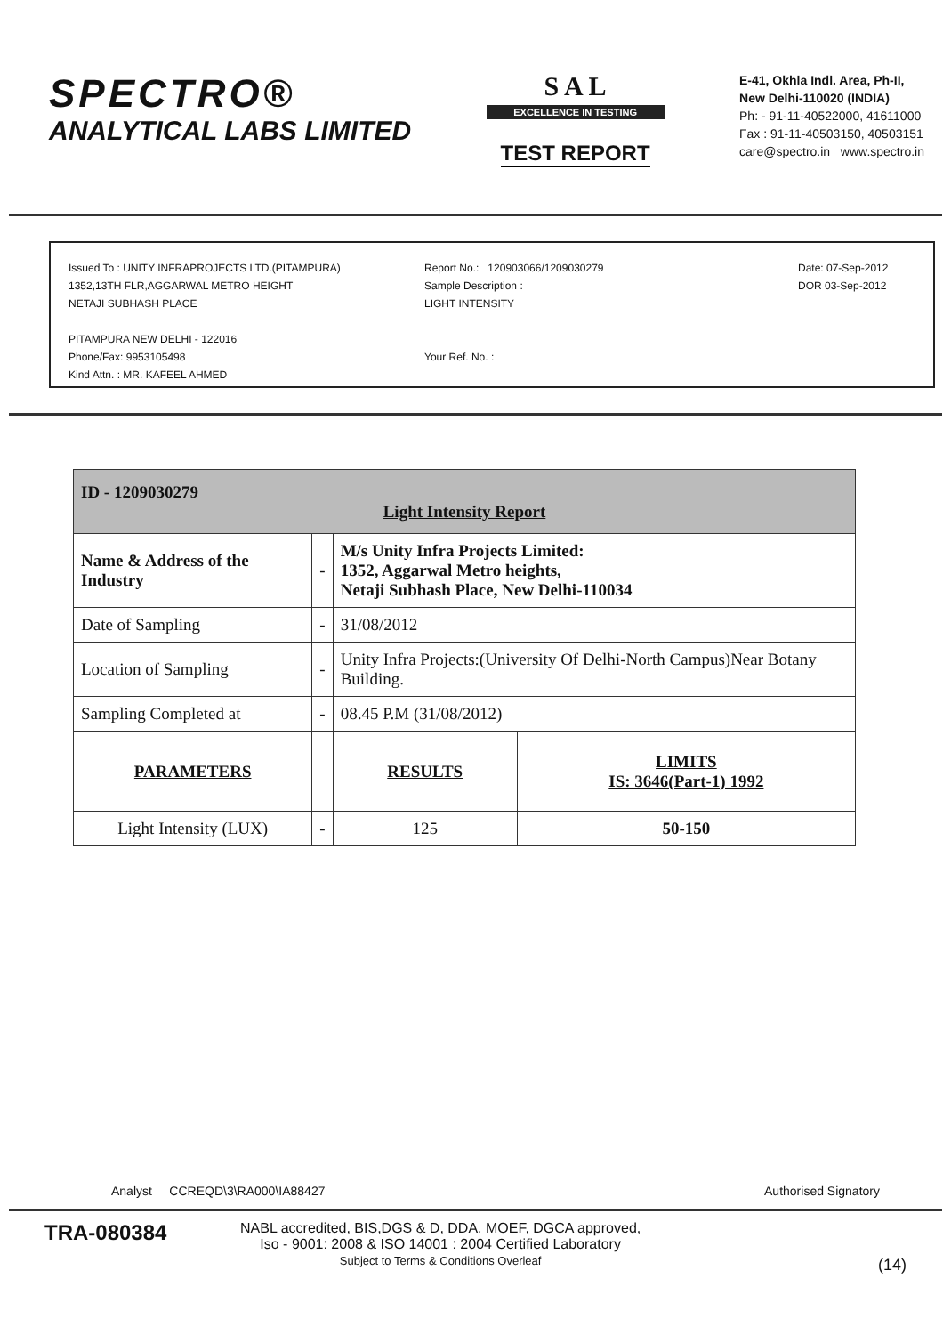SPECTRO®
ANALYTICAL LABS LIMITED
S A L
EXCELLENCE IN TESTING
TEST REPORT
E-41, Okhla Indl. Area, Ph-II,
New Delhi-110020 (INDIA)
Ph: - 91-11-40522000, 41611000
Fax : 91-11-40503150, 40503151
care@spectro.in www.spectro.in
Issued To : UNITY INFRAPROJECTS LTD.(PITAMPURA)
1352,13TH FLR,AGGARWAL METRO HEIGHT
NETAJI SUBHASH PLACE
PITAMPURA NEW DELHI - 122016
Phone/Fax: 9953105498
Kind Attn. : MR. KAFEEL AHMED
Report No.: 120903066/1209030279
Sample Description :
LIGHT INTENSITY
Your Ref. No. :
Date: 07-Sep-2012
DOR 03-Sep-2012
| ID - 1209030279 Light Intensity Report | | | |
| Name & Address of the Industry | - | M/s Unity Infra Projects Limited: 1352, Aggarwal Metro heights, Netaji Subhash Place, New Delhi-110034 | |
| Date of Sampling | - | 31/08/2012 | |
| Location of Sampling | - | Unity Infra Projects:(University Of Delhi-North Campus)Near Botany Building. | |
| Sampling Completed at | - | 08.45 P.M (31/08/2012) | |
| PARAMETERS | | RESULTS | LIMITS IS: 3646(Part-1) 1992 |
| Light Intensity (LUX) | - | 125 | 50-150 |
Analyst CCREQD\3\RA000\IA88427
Authorised Signatory
TRA-080384
NABL accredited, BIS,DGS & D, DDA, MOEF, DGCA approved,
Iso - 9001: 2008 & ISO 14001 : 2004 Certified Laboratory
Subject to Terms & Conditions Overleaf
(14)